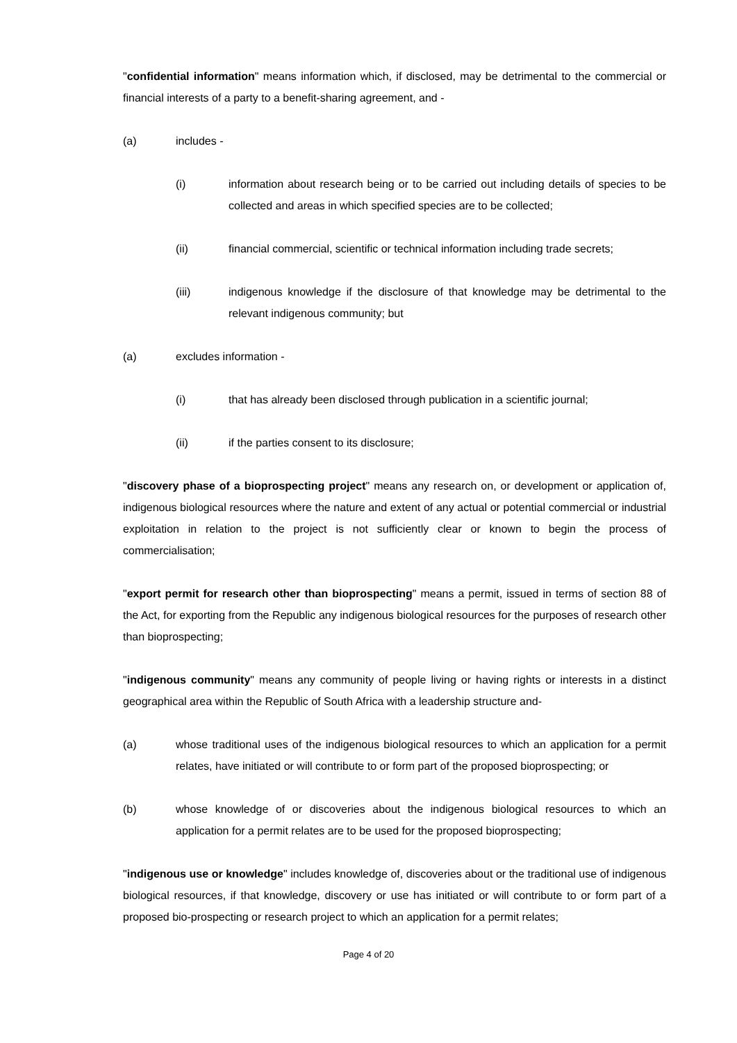"confidential information" means information which, if disclosed, may be detrimental to the commercial or financial interests of a party to a benefit-sharing agreement, and -
(a) includes -
(i) information about research being or to be carried out including details of species to be collected and areas in which specified species are to be collected;
(ii) financial commercial, scientific or technical information including trade secrets;
(iii) indigenous knowledge if the disclosure of that knowledge may be detrimental to the relevant indigenous community; but
(a) excludes information -
(i) that has already been disclosed through publication in a scientific journal;
(ii) if the parties consent to its disclosure;
"discovery phase of a bioprospecting project" means any research on, or development or application of, indigenous biological resources where the nature and extent of any actual or potential commercial or industrial exploitation in relation to the project is not sufficiently clear or known to begin the process of commercialisation;
"export permit for research other than bioprospecting" means a permit, issued in terms of section 88 of the Act, for exporting from the Republic any indigenous biological resources for the purposes of research other than bioprospecting;
"indigenous community" means any community of people living or having rights or interests in a distinct geographical area within the Republic of South Africa with a leadership structure and-
(a) whose traditional uses of the indigenous biological resources to which an application for a permit relates, have initiated or will contribute to or form part of the proposed bioprospecting; or
(b) whose knowledge of or discoveries about the indigenous biological resources to which an application for a permit relates are to be used for the proposed bioprospecting;
"indigenous use or knowledge" includes knowledge of, discoveries about or the traditional use of indigenous biological resources, if that knowledge, discovery or use has initiated or will contribute to or form part of a proposed bio-prospecting or research project to which an application for a permit relates;
Page 4 of 20